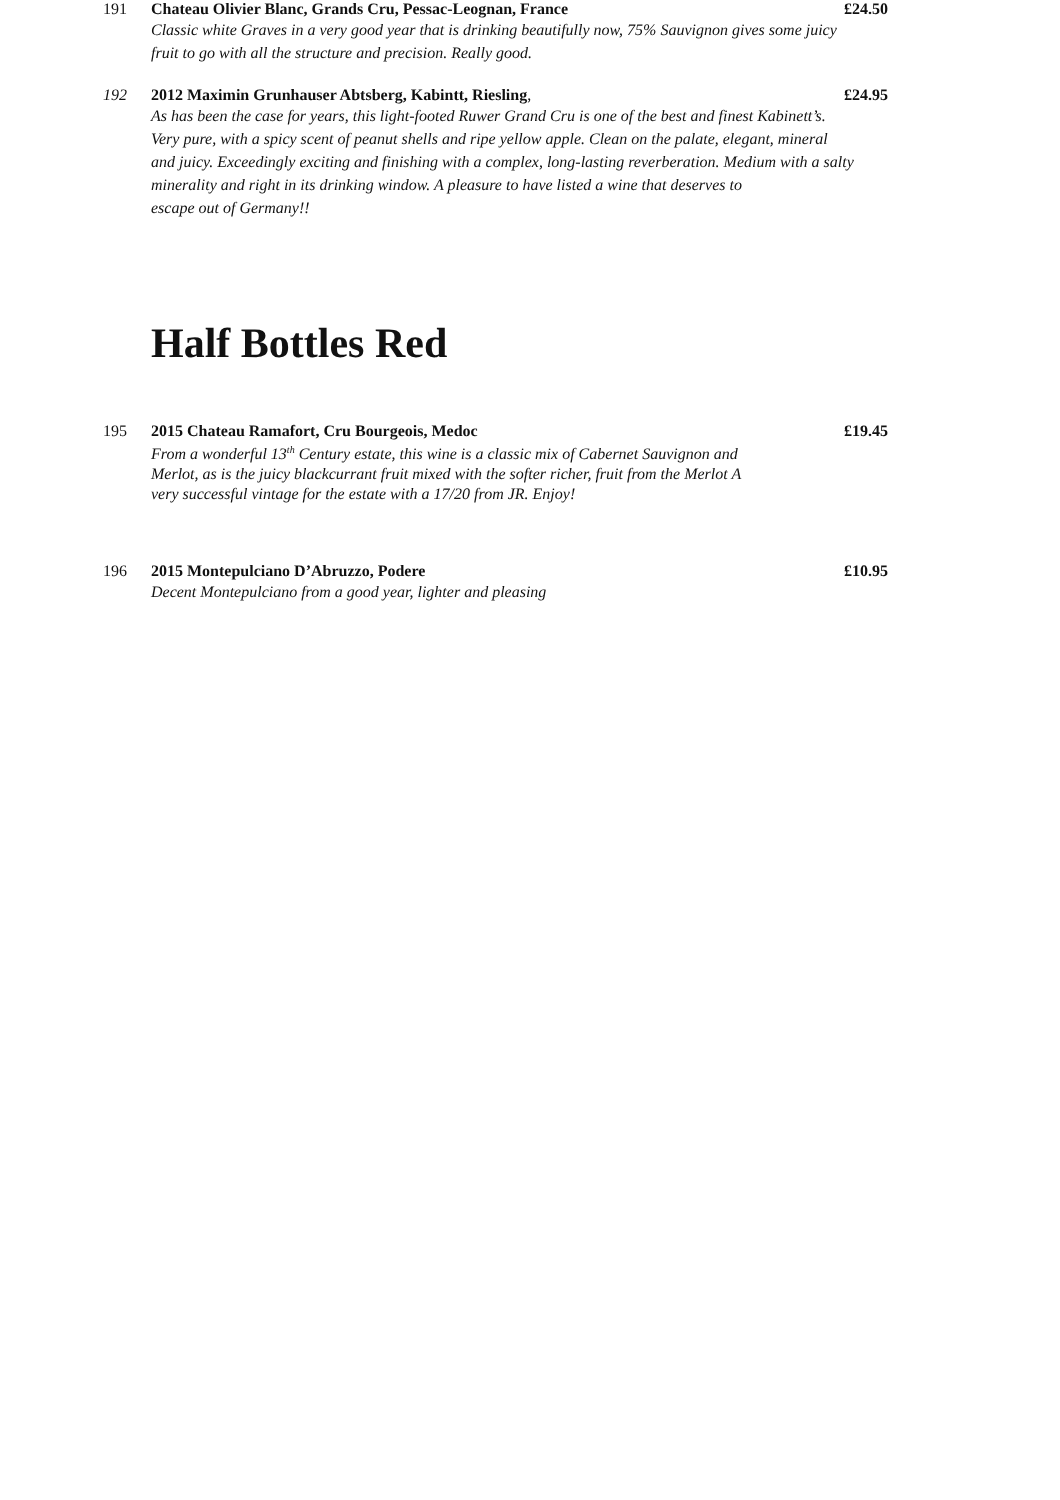191
Chateau Olivier Blanc, Grands Cru, Pessac-Leognan, France
£24.50
Classic white Graves in a very good year that is drinking beautifully now, 75% Sauvignon gives some juicy
fruit to go with all the structure and precision. Really good.
192
2012 Maximin Grunhauser Abtsberg, Kabintt, Riesling,
£24.95
As has been the case for years, this light-footed Ruwer Grand Cru is one of the best and finest Kabinett’s.
Very pure, with a spicy scent of peanut shells and ripe yellow apple. Clean on the palate, elegant, mineral
and juicy. Exceedingly exciting and finishing with a complex, long-lasting reverberation. Medium with a salty
minerality and right in its drinking window. A pleasure to have listed a wine that deserves to
escape out of Germany!!
Half Bottles Red
195
2015 Chateau Ramafort, Cru Bourgeois, Medoc
£19.45
From a wonderful 13<sup>th</sup> Century estate, this wine is a classic mix of Cabernet Sauvignon and
Merlot, as is the juicy blackcurrant fruit mixed with the softer richer, fruit from the Merlot A
very successful vintage for the estate with a 17/20 from JR. Enjoy!
196
2015 Montepulciano D’Abruzzo, Podere
£10.95
Decent Montepulciano from a good year, lighter and pleasing